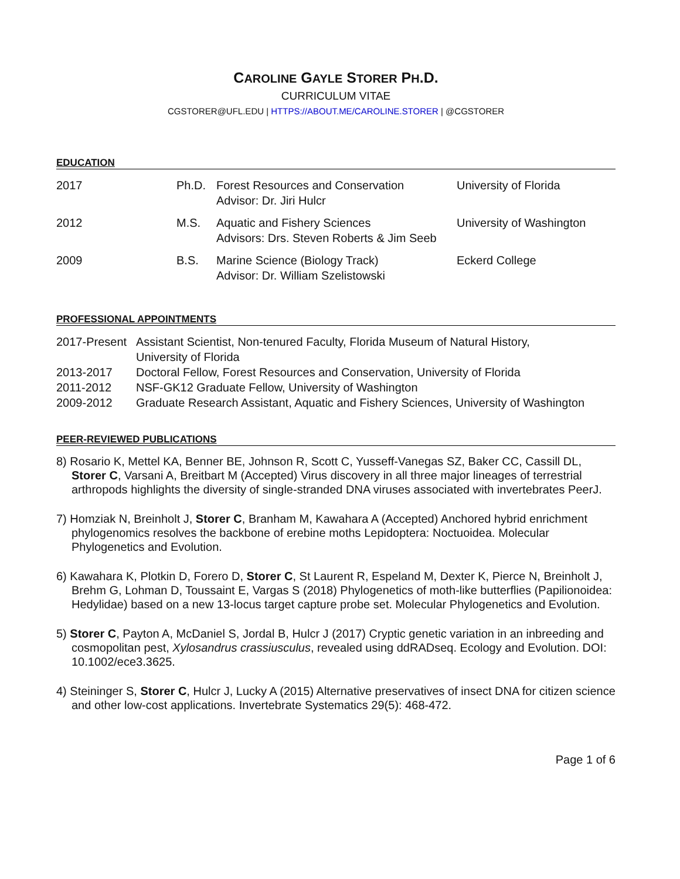CAROLINE GAYLE STORER PH.D.
CURRICULUM VITAE
CGSTORER@UFL.EDU | HTTPS://ABOUT.ME/CAROLINE.STORER | @CGSTORER
EDUCATION
| 2017 | Ph.D. | Forest Resources and Conservation Advisor: Dr. Jiri Hulcr | University of Florida |
| 2012 | M.S. | Aquatic and Fishery Sciences Advisors: Drs. Steven Roberts & Jim Seeb | University of Washington |
| 2009 | B.S. | Marine Science (Biology Track) Advisor: Dr. William Szelistowski | Eckerd College |
PROFESSIONAL APPOINTMENTS
| 2017-Present | Assistant Scientist, Non-tenured Faculty, Florida Museum of Natural History, University of Florida |
| 2013-2017 | Doctoral Fellow, Forest Resources and Conservation, University of Florida |
| 2011-2012 | NSF-GK12 Graduate Fellow, University of Washington |
| 2009-2012 | Graduate Research Assistant, Aquatic and Fishery Sciences, University of Washington |
PEER-REVIEWED PUBLICATIONS
8) Rosario K, Mettel KA, Benner BE, Johnson R, Scott C, Yusseff-Vanegas SZ, Baker CC, Cassill DL, Storer C, Varsani A, Breitbart M (Accepted) Virus discovery in all three major lineages of terrestrial arthropods highlights the diversity of single-stranded DNA viruses associated with invertebrates PeerJ.
7) Homziak N, Breinholt J, Storer C, Branham M, Kawahara A (Accepted) Anchored hybrid enrichment phylogenomics resolves the backbone of erebine moths Lepidoptera: Noctuoidea. Molecular Phylogenetics and Evolution.
6) Kawahara K, Plotkin D, Forero D, Storer C, St Laurent R, Espeland M, Dexter K, Pierce N, Breinholt J, Brehm G, Lohman D, Toussaint E, Vargas S (2018) Phylogenetics of moth-like butterflies (Papilionoidea: Hedylidae) based on a new 13-locus target capture probe set. Molecular Phylogenetics and Evolution.
5) Storer C, Payton A, McDaniel S, Jordal B, Hulcr J (2017) Cryptic genetic variation in an inbreeding and cosmopolitan pest, Xylosandrus crassiusculus, revealed using ddRADseq. Ecology and Evolution. DOI: 10.1002/ece3.3625.
4) Steininger S, Storer C, Hulcr J, Lucky A (2015) Alternative preservatives of insect DNA for citizen science and other low-cost applications. Invertebrate Systematics 29(5): 468-472.
Page 1 of 6